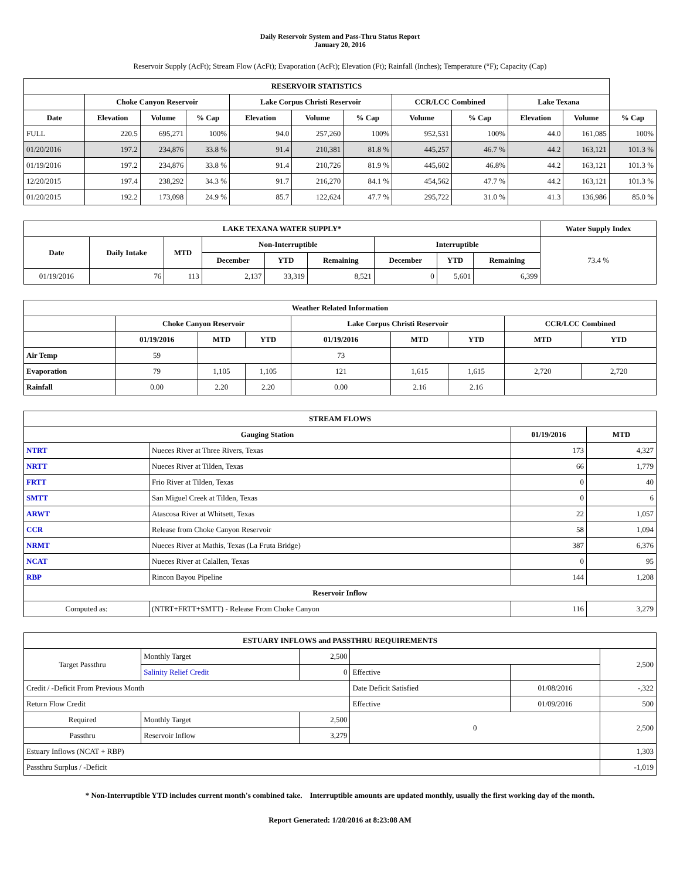Daily Reservoir System and Pass-Thru Status Report
January 20, 2016
Reservoir Supply (AcFt); Stream Flow (AcFt); Evaporation (AcFt); Elevation (Ft); Rainfall (Inches); Temperature (°F); Capacity (Cap)
| RESERVOIR STATISTICS | | | | | | | | | | | |
| --- | --- | --- | --- | --- | --- | --- | --- | --- | --- | --- | --- |
| | Choke Canyon Reservoir | | | Lake Corpus Christi Reservoir | | | CCR/LCC Combined | | Lake Texana | | |
| Date | Elevation | Volume | % Cap | Elevation | Volume | % Cap | Volume | % Cap | Elevation | Volume | % Cap |
| FULL | 220.5 | 695,271 | 100% | 94.0 | 257,260 | 100% | 952,531 | 100% | 44.0 | 161,085 | 100% |
| 01/20/2016 | 197.2 | 234,876 | 33.8 % | 91.4 | 210,381 | 81.8 % | 445,257 | 46.7 % | 44.2 | 163,121 | 101.3 % |
| 01/19/2016 | 197.2 | 234,876 | 33.8 % | 91.4 | 210,726 | 81.9 % | 445,602 | 46.8% | 44.2 | 163,121 | 101.3 % |
| 12/20/2015 | 197.4 | 238,292 | 34.3 % | 91.7 | 216,270 | 84.1 % | 454,562 | 47.7 % | 44.2 | 163,121 | 101.3 % |
| 01/20/2015 | 192.2 | 173,098 | 24.9 % | 85.7 | 122,624 | 47.7 % | 295,722 | 31.0 % | 41.3 | 136,986 | 85.0 % |
| LAKE TEXANA WATER SUPPLY* | | | | | | | | | Water Supply Index |
| --- | --- | --- | --- | --- | --- | --- | --- | --- | --- |
| Date | Daily Intake | MTD | Non-Interruptible | | | Interruptible | | | 73.4 % |
| | | | December | YTD | Remaining | December | YTD | Remaining | |
| 01/19/2016 | 76 | 113 | 2,137 | 33,319 | 8,521 | 0 | 5,601 | 6,399 | |
| Weather Related Information | | | | | | | | |
| --- | --- | --- | --- | --- | --- | --- | --- | --- |
| | Choke Canyon Reservoir | | | Lake Corpus Christi Reservoir | | | CCR/LCC Combined | |
| | 01/19/2016 | MTD | YTD | 01/19/2016 | MTD | YTD | MTD | YTD |
| Air Temp | 59 | | | 73 | | | | |
| Evaporation | 79 | 1,105 | 1,105 | 121 | 1,615 | 1,615 | 2,720 | 2,720 |
| Rainfall | 0.00 | 2.20 | 2.20 | 0.00 | 2.16 | 2.16 | | |
| STREAM FLOWS | | | |
| --- | --- | --- | --- |
| Gauging Station | | 01/19/2016 | MTD |
| NTRT | Nueces River at Three Rivers, Texas | 173 | 4,327 |
| NRTT | Nueces River at Tilden, Texas | 66 | 1,779 |
| FRTT | Frio River at Tilden, Texas | 0 | 40 |
| SMTT | San Miguel Creek at Tilden, Texas | 0 | 6 |
| ARWT | Atascosa River at Whitsett, Texas | 22 | 1,057 |
| CCR | Release from Choke Canyon Reservoir | 58 | 1,094 |
| NRMT | Nueces River at Mathis, Texas (La Fruta Bridge) | 387 | 6,376 |
| NCAT | Nueces River at Calallen, Texas | 0 | 95 |
| RBP | Rincon Bayou Pipeline | 144 | 1,208 |
| Reservoir Inflow | | | |
| Computed as: | (NTRT+FRTT+SMTT) - Release From Choke Canyon | 116 | 3,279 |
| ESTUARY INFLOWS and PASSTHRU REQUIREMENTS | | | | | |
| --- | --- | --- | --- | --- | --- |
| Target Passthru | Monthly Target | 2,500 | | | 2,500 |
| | Salinity Relief Credit | 0 | Effective | | |
| Credit / -Deficit From Previous Month | | | Date Deficit Satisfied | 01/08/2016 | -,322 |
| Return Flow Credit | | | Effective | 01/09/2016 | 500 |
| Required | Monthly Target | 2,500 | 0 | | 2,500 |
| Passthru | Reservoir Inflow | 3,279 | | | |
| Estuary Inflows (NCAT + RBP) | | | | | 1,303 |
| Passthru Surplus / -Deficit | | | | | -1,019 |
* Non-Interruptible YTD includes current month's combined take. Interruptible amounts are updated monthly, usually the first working day of the month.
Report Generated: 1/20/2016 at 8:23:08 AM